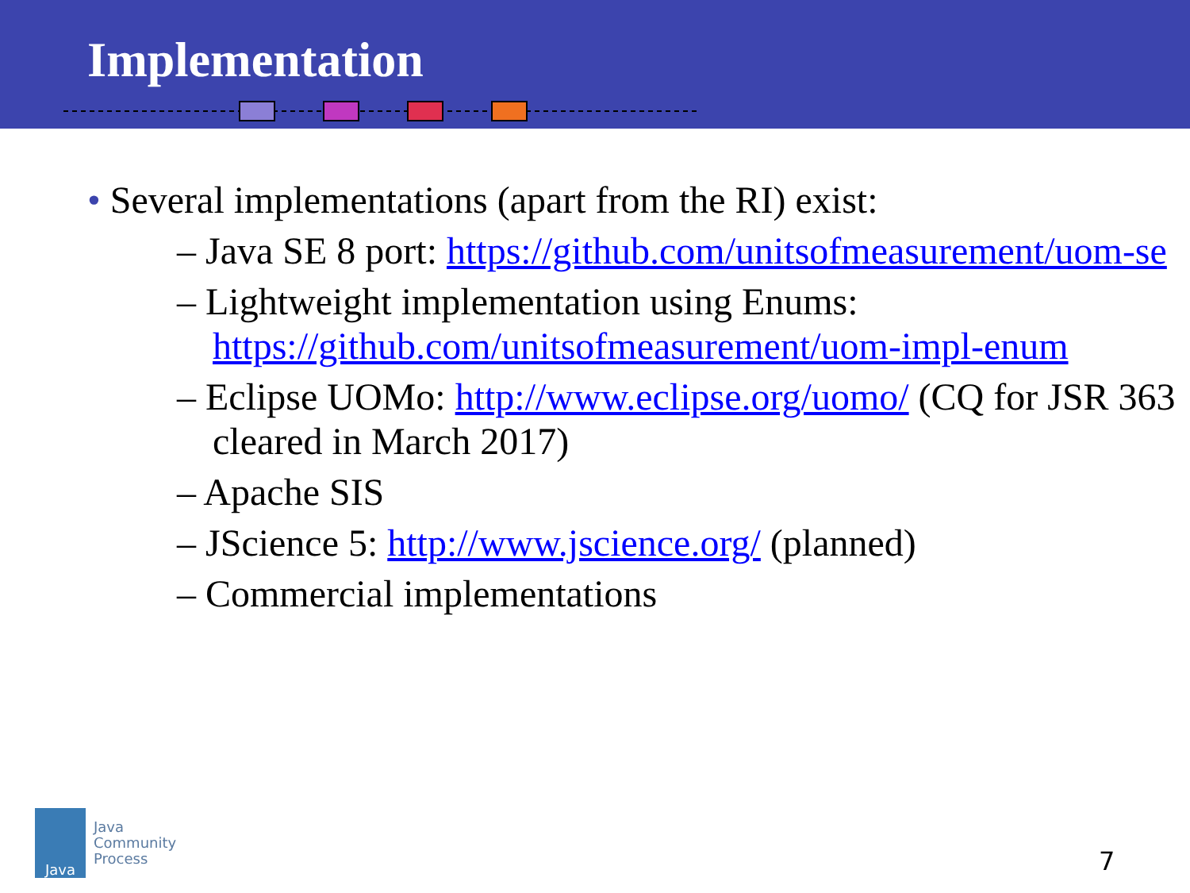Implementation
• Several implementations (apart from the RI) exist:
– Java SE 8 port: https://github.com/unitsofmeasurement/uom-se
– Lightweight implementation using Enums: https://github.com/unitsofmeasurement/uom-impl-enum
– Eclipse UOMo: http://www.eclipse.org/uomo/ (CQ for JSR 363 cleared in March 2017)
– Apache SIS
– JScience 5: http://www.jscience.org/ (planned)
– Commercial implementations
Java
Java
Community
Process
7